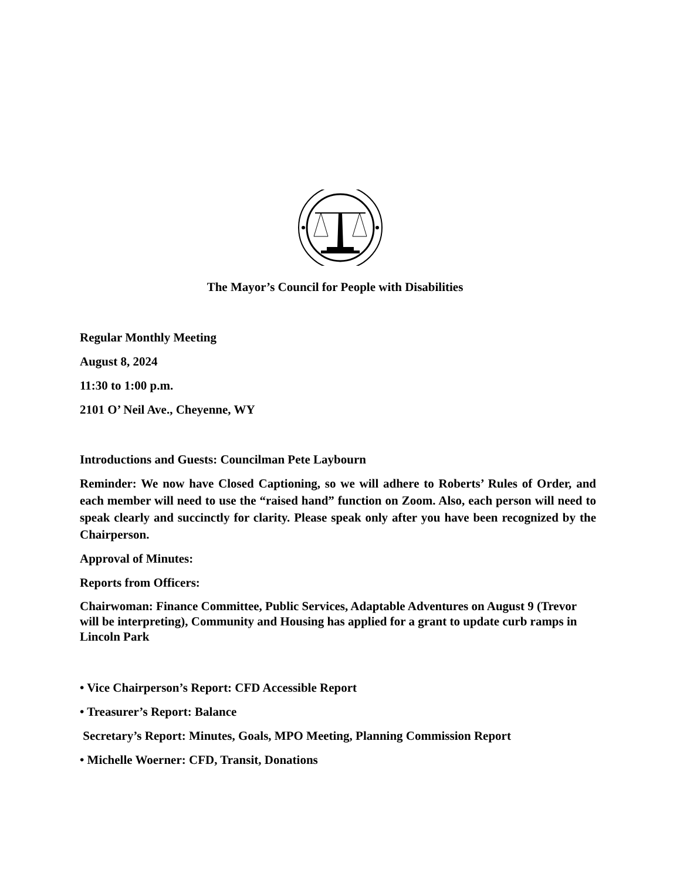The Mayor’s Council for People with Disabilities
Regular Monthly Meeting
August 8, 2024
11:30 to 1:00 p.m.
2101 O’ Neil Ave., Cheyenne, WY
Introductions and Guests: Councilman Pete Laybourn
Reminder: We now have Closed Captioning, so we will adhere to Roberts’ Rules of Order, and each member will need to use the “raised hand” function on Zoom. Also, each person will need to speak clearly and succinctly for clarity. Please speak only after you have been recognized by the Chairperson.
Approval of Minutes:
Reports from Officers:
Chairwoman: Finance Committee, Public Services, Adaptable Adventures on August 9 (Trevor will be interpreting), Community and Housing has applied for a grant to update curb ramps in Lincoln Park
• Vice Chairperson’s Report: CFD Accessible Report
• Treasurer’s Report: Balance
Secretary’s Report: Minutes, Goals, MPO Meeting, Planning Commission Report
• Michelle Woerner: CFD, Transit, Donations